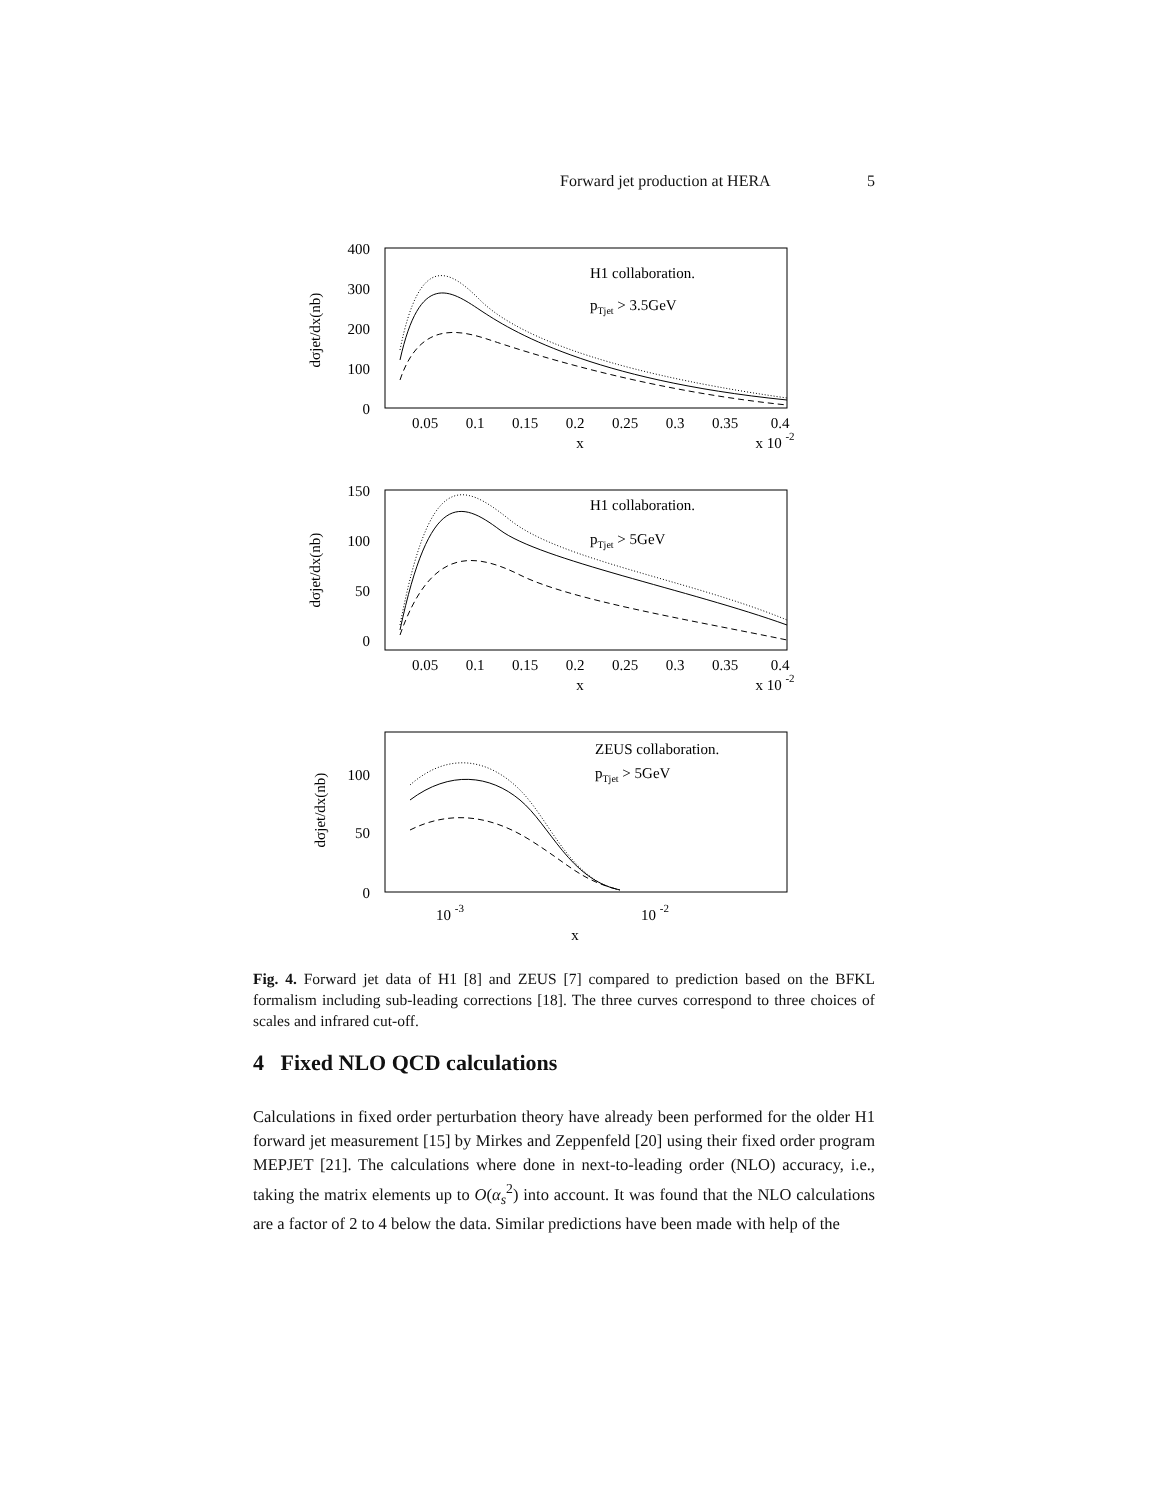Forward jet production at HERA 5
400
300
200
100
0
150
100
50
0
100
50
0
0.05
0.1
0.15
0.2
0.25
0.3
0.35
0.4
x
x 10 -2
0.05
0.1
0.15
0.2
0.25
0.3
0.35
0.4
x
x 10 -2
10 -3
10 -2
x
H1 collaboration.
pTjet > 3.5GeV
H1 collaboration.
pTjet > 5GeV
ZEUS collaboration.
pTjet > 5GeV
dσjet/dx(nb)
dσjet/dx(nb)
dσjet/dx(nb)
Fig. 4. Forward jet data of H1 [8] and ZEUS [7] compared to prediction based on the BFKL formalism including sub-leading corrections [18]. The three curves correspond to three choices of scales and infrared cut-off.
4 Fixed NLO QCD calculations
Calculations in fixed order perturbation theory have already been performed for the older H1 forward jet measurement [15] by Mirkes and Zeppenfeld [20] using their fixed order program MEPJET [21]. The calculations where done in next-to-leading order (NLO) accuracy, i.e., taking the matrix elements up to O(α<sub>s</sub><sup>2</sup>) into account. It was found that the NLO calculations are a factor of 2 to 4 below the data. Similar predictions have been made with help of the